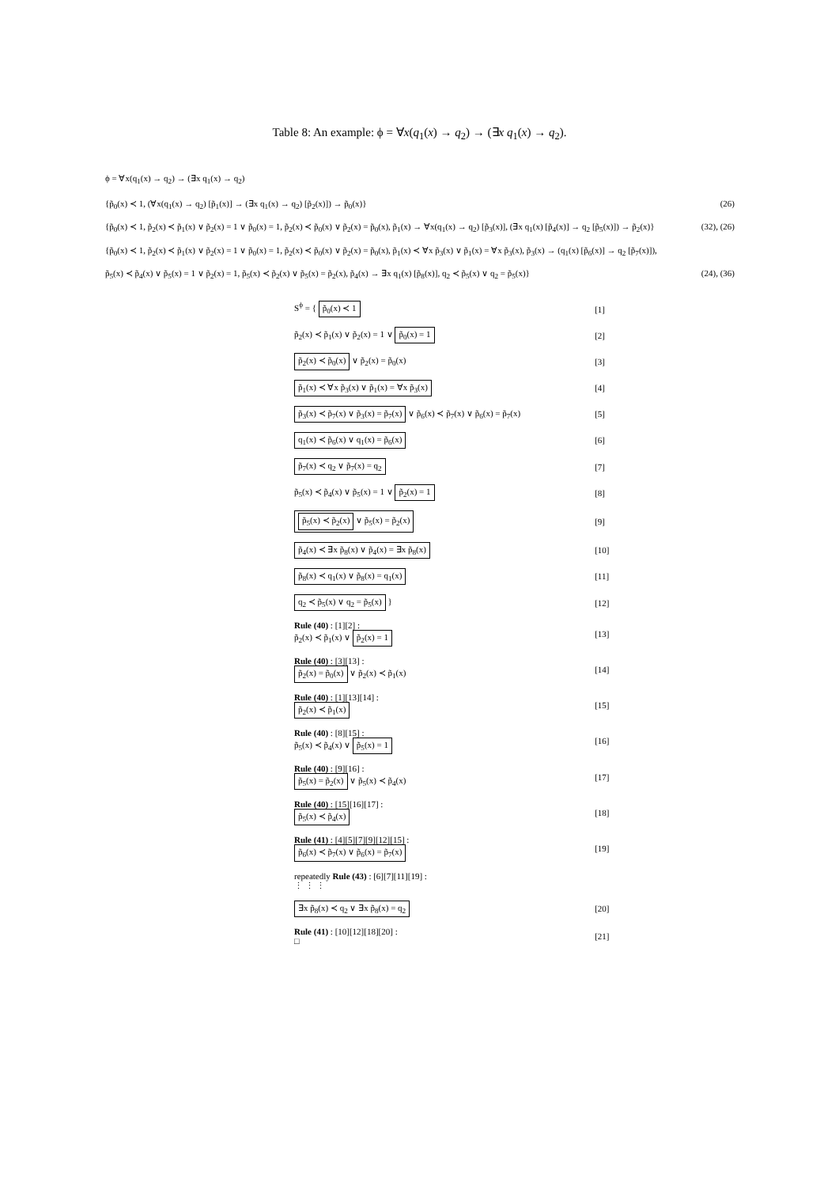Table 8: An example: ϕ = ∀x(q<sub>1</sub>(x) → q<sub>2</sub>) → (∃x q<sub>1</sub>(x) → q<sub>2</sub>).
ϕ = ∀x(q<sub>1</sub>(x) → q<sub>2</sub>) → (∃x q<sub>1</sub>(x) → q<sub>2</sub>)
{p̃<sub>0</sub>(x) ≺ 1, (∀x(q<sub>1</sub>(x) → q<sub>2</sub>) [p̃<sub>1</sub>(x)] → (∃x q<sub>1</sub>(x) → q<sub>2</sub>) [p̃<sub>2</sub>(x)]) → p̃<sub>0</sub>(x)} (26)
{p̃<sub>0</sub>(x) ≺ 1, p̃<sub>2</sub>(x) ≺ p̃<sub>1</sub>(x) ∨ p̃<sub>2</sub>(x) = 1 ∨ p̃<sub>0</sub>(x) = 1, p̃<sub>2</sub>(x) ≺ p̃<sub>0</sub>(x) ∨ p̃<sub>2</sub>(x) = p̃<sub>0</sub>(x), p̃<sub>1</sub>(x) → ∀x(q<sub>1</sub>(x) → q<sub>2</sub>) [p̃<sub>3</sub>(x)], (∃x q<sub>1</sub>(x) [p̃<sub>4</sub>(x)] → q<sub>2</sub> [p̃<sub>5</sub>(x)]) → p̃<sub>2</sub>(x)} (32), (26)
{p̃<sub>0</sub>(x) ≺ 1, p̃<sub>2</sub>(x) ≺ p̃<sub>1</sub>(x) ∨ p̃<sub>2</sub>(x) = 1 ∨ p̃<sub>0</sub>(x) = 1, p̃<sub>2</sub>(x) ≺ p̃<sub>0</sub>(x) ∨ p̃<sub>2</sub>(x) = p̃<sub>0</sub>(x), p̃<sub>1</sub>(x) ≺ ∀x p̃<sub>3</sub>(x) ∨ p̃<sub>1</sub>(x) = ∀x p̃<sub>3</sub>(x), p̃<sub>3</sub>(x) → (q<sub>1</sub>(x) [p̃<sub>6</sub>(x)] → q<sub>2</sub> [p̃<sub>7</sub>(x)]),
p̃<sub>5</sub>(x) ≺ p̃<sub>4</sub>(x) ∨ p̃<sub>5</sub>(x) = 1 ∨ p̃<sub>2</sub>(x) = 1, p̃<sub>5</sub>(x) ≺ p̃<sub>2</sub>(x) ∨ p̃<sub>5</sub>(x) = p̃<sub>2</sub>(x), p̃<sub>4</sub>(x) → ∃x q<sub>1</sub>(x) [p̃<sub>8</sub>(x)], q<sub>2</sub> ≺ p̃<sub>5</sub>(x) ∨ q<sub>2</sub> = p̃<sub>5</sub>(x)} (24), (36)
| S<sup>ϕ</sup> = { p̃<sub>0</sub>(x) ≺ 1 | [1] |
| p̃<sub>2</sub>(x) ≺ p̃<sub>1</sub>(x) ∨ p̃<sub>2</sub>(x) = 1 ∨ p̃<sub>0</sub>(x) = 1 | [2] |
| p̃<sub>2</sub>(x) ≺ p̃<sub>0</sub>(x) ∨ p̃<sub>2</sub>(x) = p̃<sub>0</sub>(x) | [3] |
| p̃<sub>1</sub>(x) ≺ ∀x p̃<sub>3</sub>(x) ∨ p̃<sub>1</sub>(x) = ∀x p̃<sub>3</sub>(x) | [4] |
| p̃<sub>3</sub>(x) ≺ p̃<sub>7</sub>(x) ∨ p̃<sub>3</sub>(x) = p̃<sub>7</sub>(x) ∨ p̃<sub>6</sub>(x) ≺ p̃<sub>7</sub>(x) ∨ p̃<sub>6</sub>(x) = p̃<sub>7</sub>(x) | [5] |
| q<sub>1</sub>(x) ≺ p̃<sub>6</sub>(x) ∨ q<sub>1</sub>(x) = p̃<sub>6</sub>(x) | [6] |
| p̃<sub>7</sub>(x) ≺ q<sub>2</sub> ∨ p̃<sub>7</sub>(x) = q<sub>2</sub> | [7] |
| p̃<sub>5</sub>(x) ≺ p̃<sub>4</sub>(x) ∨ p̃<sub>5</sub>(x) = 1 ∨ p̃<sub>2</sub>(x) = 1 | [8] |
| p̃<sub>5</sub>(x) ≺ p̃<sub>2</sub>(x) ∨ p̃<sub>5</sub>(x) = p̃<sub>2</sub>(x) | [9] |
| p̃<sub>4</sub>(x) ≺ ∃x p̃<sub>8</sub>(x) ∨ p̃<sub>4</sub>(x) = ∃x p̃<sub>8</sub>(x) | [10] |
| p̃<sub>8</sub>(x) ≺ q<sub>1</sub>(x) ∨ p̃<sub>8</sub>(x) = q<sub>1</sub>(x) | [11] |
| q<sub>2</sub> ≺ p̃<sub>5</sub>(x) ∨ q<sub>2</sub> = p̃<sub>5</sub>(x) } | [12] |
| Rule (40) : [1][2] : p̃<sub>2</sub>(x) ≺ p̃<sub>1</sub>(x) ∨ p̃<sub>2</sub>(x) = 1 | [13] |
| Rule (40) : [3][13] : p̃<sub>2</sub>(x) = p̃<sub>0</sub>(x) ∨ p̃<sub>2</sub>(x) ≺ p̃<sub>1</sub>(x) | [14] |
| Rule (40) : [1][13][14] : p̃<sub>2</sub>(x) ≺ p̃<sub>1</sub>(x) | [15] |
| Rule (40) : [8][15] : p̃<sub>5</sub>(x) ≺ p̃<sub>4</sub>(x) ∨ p̃<sub>5</sub>(x) = 1 | [16] |
| Rule (40) : [9][16] : p̃<sub>5</sub>(x) = p̃<sub>2</sub>(x) ∨ p̃<sub>5</sub>(x) ≺ p̃<sub>4</sub>(x) | [17] |
| Rule (40) : [15][16][17] : p̃<sub>5</sub>(x) ≺ p̃<sub>4</sub>(x) | [18] |
| Rule (41) : [4][5][7][9][12][15] : p̃<sub>6</sub>(x) ≺ p̃<sub>7</sub>(x) ∨ p̃<sub>6</sub>(x) = p̃<sub>7</sub>(x) | [19] |
| repeatedly Rule (43) : [6][7][11][19] : ⋮ ⋮ ⋮ | |
| ∃x p̃<sub>8</sub>(x) ≺ q<sub>2</sub> ∨ ∃x p̃<sub>8</sub>(x) = q<sub>2</sub> | [20] |
| Rule (41) : [10][12][18][20] : □ | [21] |